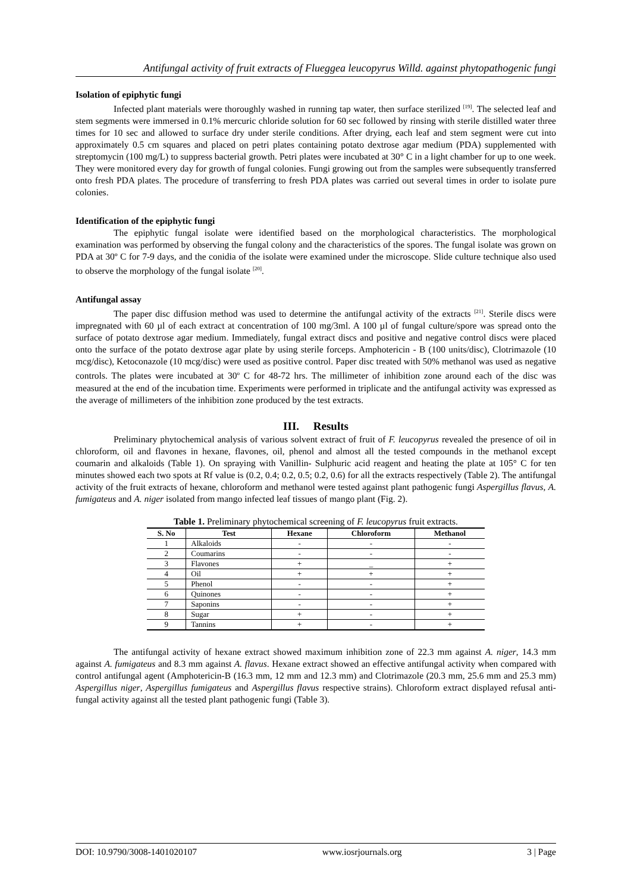Antifungal activity of fruit extracts of Flueggea leucopyrus Willd. against phytopathogenic fungi
Isolation of epiphytic fungi
Infected plant materials were thoroughly washed in running tap water, then surface sterilized <sup>[19]</sup>. The selected leaf and stem segments were immersed in 0.1% mercuric chloride solution for 60 sec followed by rinsing with sterile distilled water three times for 10 sec and allowed to surface dry under sterile conditions. After drying, each leaf and stem segment were cut into approximately 0.5 cm squares and placed on petri plates containing potato dextrose agar medium (PDA) supplemented with streptomycin (100 mg/L) to suppress bacterial growth. Petri plates were incubated at 30° C in a light chamber for up to one week. They were monitored every day for growth of fungal colonies. Fungi growing out from the samples were subsequently transferred onto fresh PDA plates. The procedure of transferring to fresh PDA plates was carried out several times in order to isolate pure colonies.
Identification of the epiphytic fungi
The epiphytic fungal isolate were identified based on the morphological characteristics. The morphological examination was performed by observing the fungal colony and the characteristics of the spores. The fungal isolate was grown on PDA at 30º C for 7-9 days, and the conidia of the isolate were examined under the microscope. Slide culture technique also used to observe the morphology of the fungal isolate <sup>[20]</sup>.
Antifungal assay
The paper disc diffusion method was used to determine the antifungal activity of the extracts <sup>[21]</sup>. Sterile discs were impregnated with 60 µl of each extract at concentration of 100 mg/3ml. A 100 µl of fungal culture/spore was spread onto the surface of potato dextrose agar medium. Immediately, fungal extract discs and positive and negative control discs were placed onto the surface of the potato dextrose agar plate by using sterile forceps. Amphotericin - B (100 units/disc), Clotrimazole (10 mcg/disc), Ketoconazole (10 mcg/disc) were used as positive control. Paper disc treated with 50% methanol was used as negative controls. The plates were incubated at 30<sup>o</sup> C for 48-72 hrs. The millimeter of inhibition zone around each of the disc was measured at the end of the incubation time. Experiments were performed in triplicate and the antifungal activity was expressed as the average of millimeters of the inhibition zone produced by the test extracts.
III. Results
Preliminary phytochemical analysis of various solvent extract of fruit of F. leucopyrus revealed the presence of oil in chloroform, oil and flavones in hexane, flavones, oil, phenol and almost all the tested compounds in the methanol except coumarin and alkaloids (Table 1). On spraying with Vanillin- Sulphuric acid reagent and heating the plate at 105° C for ten minutes showed each two spots at Rf value is (0.2, 0.4; 0.2, 0.5; 0.2, 0.6) for all the extracts respectively (Table 2). The antifungal activity of the fruit extracts of hexane, chloroform and methanol were tested against plant pathogenic fungi Aspergillus flavus, A. fumigateus and A. niger isolated from mango infected leaf tissues of mango plant (Fig. 2).
Table 1. Preliminary phytochemical screening of F. leucopyrus fruit extracts.
| S. No | Test | Hexane | Chloroform | Methanol |
| --- | --- | --- | --- | --- |
| 1 | Alkaloids | - | - | - |
| 2 | Coumarins | - | - | - |
| 3 | Flavones | + | _ | + |
| 4 | Oil | + | + | + |
| 5 | Phenol | - | - | + |
| 6 | Quinones | - | - | + |
| 7 | Saponins | - | - | + |
| 8 | Sugar | + | - | + |
| 9 | Tannins | + | - | + |
The antifungal activity of hexane extract showed maximum inhibition zone of 22.3 mm against A. niger, 14.3 mm against A. fumigateus and 8.3 mm against A. flavus. Hexane extract showed an effective antifungal activity when compared with control antifungal agent (Amphotericin-B (16.3 mm, 12 mm and 12.3 mm) and Clotrimazole (20.3 mm, 25.6 mm and 25.3 mm) Aspergillus niger, Aspergillus fumigateus and Aspergillus flavus respective strains). Chloroform extract displayed refusal anti-fungal activity against all the tested plant pathogenic fungi (Table 3).
DOI: 10.9790/3008-1401020107 www.iosrjournals.org 3 | Page